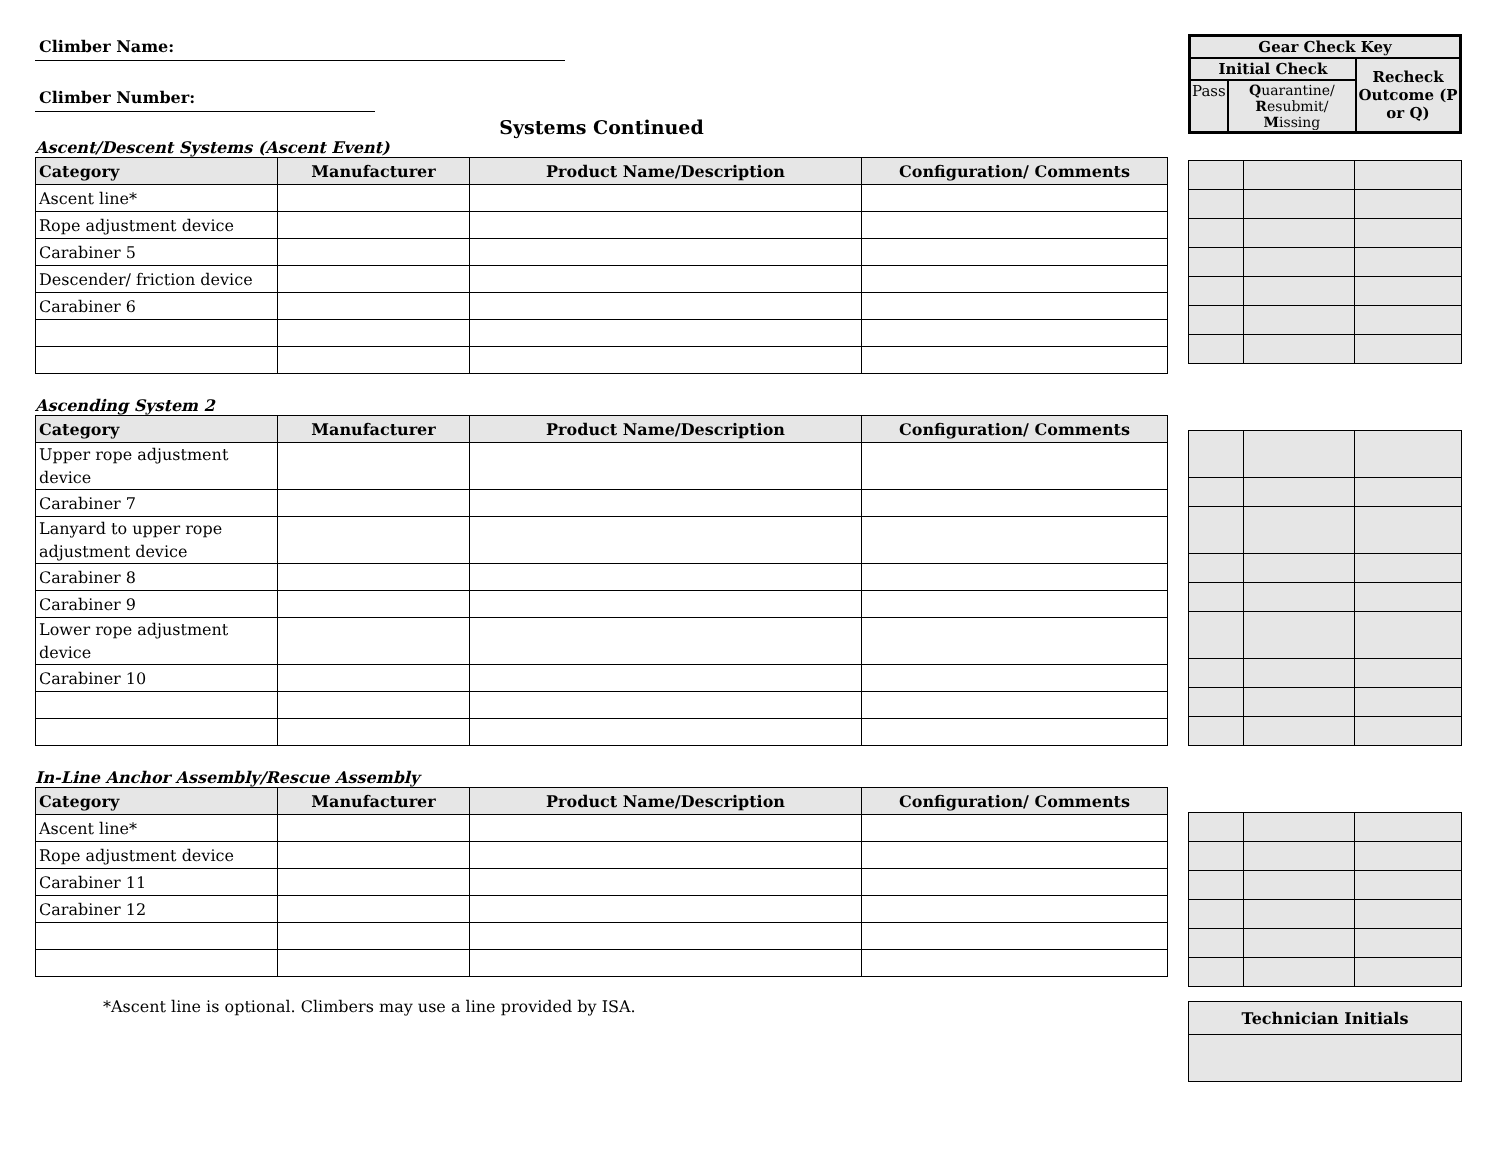Climber Name:
Climber Number:
Systems Continued
Ascent/Descent Systems (Ascent Event)
| Category | Manufacturer | Product Name/Description | Configuration/ Comments |
| --- | --- | --- | --- |
| Ascent line* | | | |
| Rope adjustment device | | | |
| Carabiner 5 | | | |
| Descender/ friction device | | | |
| Carabiner 6 | | | |
Ascending System 2
| Category | Manufacturer | Product Name/Description | Configuration/ Comments |
| --- | --- | --- | --- |
| Upper rope adjustment device | | | |
| Carabiner 7 | | | |
| Lanyard to upper rope adjustment device | | | |
| Carabiner 8 | | | |
| Carabiner 9 | | | |
| Lower rope adjustment device | | | |
| Carabiner 10 | | | |
In-Line Anchor Assembly/Rescue Assembly
| Category | Manufacturer | Product Name/Description | Configuration/ Comments |
| --- | --- | --- | --- |
| Ascent line* | | | |
| Rope adjustment device | | | |
| Carabiner 11 | | | |
| Carabiner 12 | | | |
*Ascent line is optional. Climbers may use a line provided by ISA.
| Gear Check Key | | |
| Initial Check | | Recheck Outcome (P or Q) |
| Pass | Q uarantine/ R esubmit/ M issing | |
| Technician Initials |